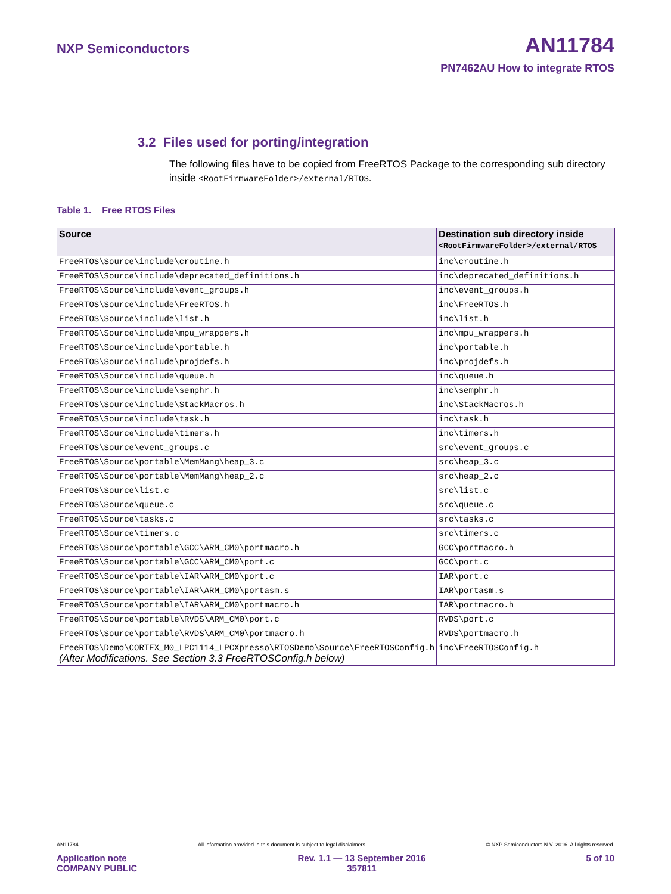NXP Semiconductors
AN11784
PN7462AU How to integrate RTOS
3.2 Files used for porting/integration
The following files have to be copied from FreeRTOS Package to the corresponding sub directory inside <RootFirmwareFolder>/external/RTOS.
Table 1. Free RTOS Files
| Source | Destination sub directory inside <RootFirmwareFolder>/external/RTOS |
| --- | --- |
| FreeRTOS\Source\include\croutine.h | inc\croutine.h |
| FreeRTOS\Source\include\deprecated_definitions.h | inc\deprecated_definitions.h |
| FreeRTOS\Source\include\event_groups.h | inc\event_groups.h |
| FreeRTOS\Source\include\FreeRTOS.h | inc\FreeRTOS.h |
| FreeRTOS\Source\include\list.h | inc\list.h |
| FreeRTOS\Source\include\mpu_wrappers.h | inc\mpu_wrappers.h |
| FreeRTOS\Source\include\portable.h | inc\portable.h |
| FreeRTOS\Source\include\projdefs.h | inc\projdefs.h |
| FreeRTOS\Source\include\queue.h | inc\queue.h |
| FreeRTOS\Source\include\semphr.h | inc\semphr.h |
| FreeRTOS\Source\include\StackMacros.h | inc\StackMacros.h |
| FreeRTOS\Source\include\task.h | inc\task.h |
| FreeRTOS\Source\include\timers.h | inc\timers.h |
| FreeRTOS\Source\event_groups.c | src\event_groups.c |
| FreeRTOS\Source\portable\MemMang\heap_3.c | src\heap_3.c |
| FreeRTOS\Source\portable\MemMang\heap_2.c | src\heap_2.c |
| FreeRTOS\Source\list.c | src\list.c |
| FreeRTOS\Source\queue.c | src\queue.c |
| FreeRTOS\Source\tasks.c | src\tasks.c |
| FreeRTOS\Source\timers.c | src\timers.c |
| FreeRTOS\Source\portable\GCC\ARM_CM0\portmacro.h | GCC\portmacro.h |
| FreeRTOS\Source\portable\GCC\ARM_CM0\port.c | GCC\port.c |
| FreeRTOS\Source\portable\IAR\ARM_CM0\port.c | IAR\port.c |
| FreeRTOS\Source\portable\IAR\ARM_CM0\portasm.s | IAR\portasm.s |
| FreeRTOS\Source\portable\IAR\ARM_CM0\portmacro.h | IAR\portmacro.h |
| FreeRTOS\Source\portable\RVDS\ARM_CM0\port.c | RVDS\port.c |
| FreeRTOS\Source\portable\RVDS\ARM_CM0\portmacro.h | RVDS\portmacro.h |
| FreeRTOS\Demo\CORTEX_M0_LPC1114_LPCXpresso\RTOSDemo\Source\FreeRTOSConfig.h (After Modifications. See Section 3.3 FreeRTOSConfig.h below) | inc\FreeRTOSConfig.h |
AN11784 All information provided in this document is subject to legal disclaimers. © NXP Semiconductors N.V. 2016. All rights reserved.
Application note
COMPANY PUBLIC Rev. 1.1 — 13 September 2016
357811 5 of 10